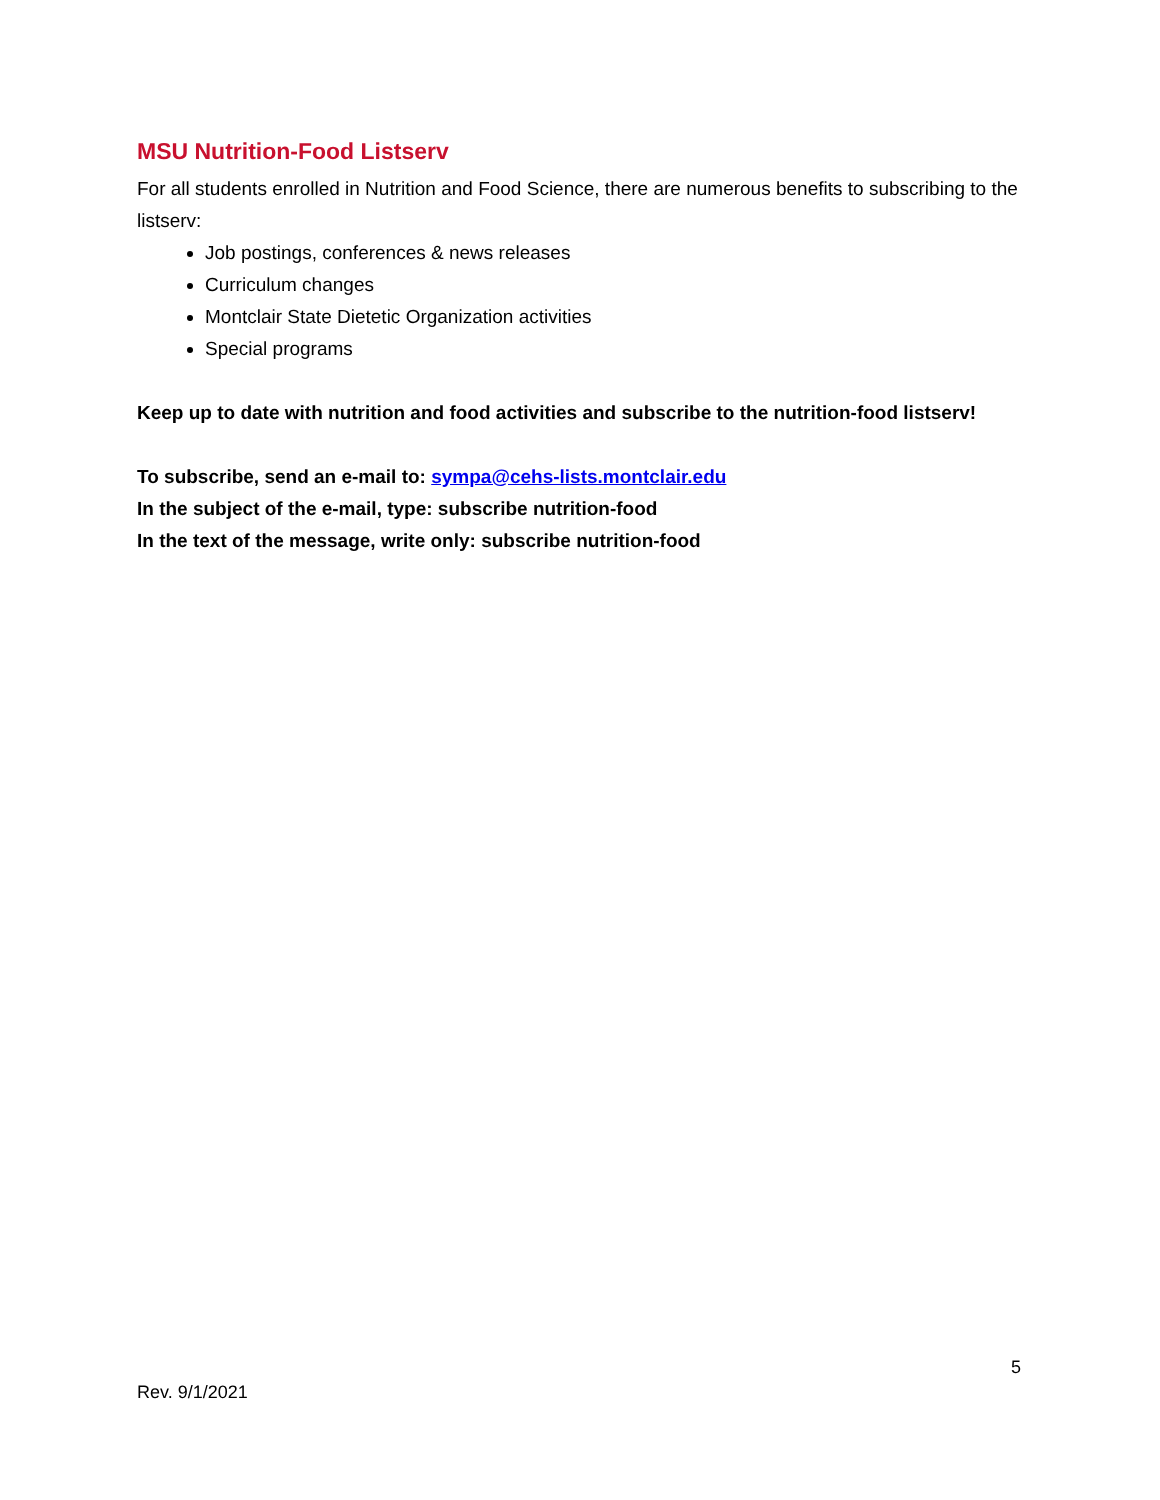MSU Nutrition-Food Listserv
For all students enrolled in Nutrition and Food Science, there are numerous benefits to subscribing to the listserv:
Job postings, conferences & news releases
Curriculum changes
Montclair State Dietetic Organization activities
Special programs
Keep up to date with nutrition and food activities and subscribe to the nutrition-food listserv!
To subscribe, send an e-mail to: sympa@cehs-lists.montclair.edu
In the subject of the e-mail, type: subscribe nutrition-food
In the text of the message, write only: subscribe nutrition-food
5
Rev. 9/1/2021